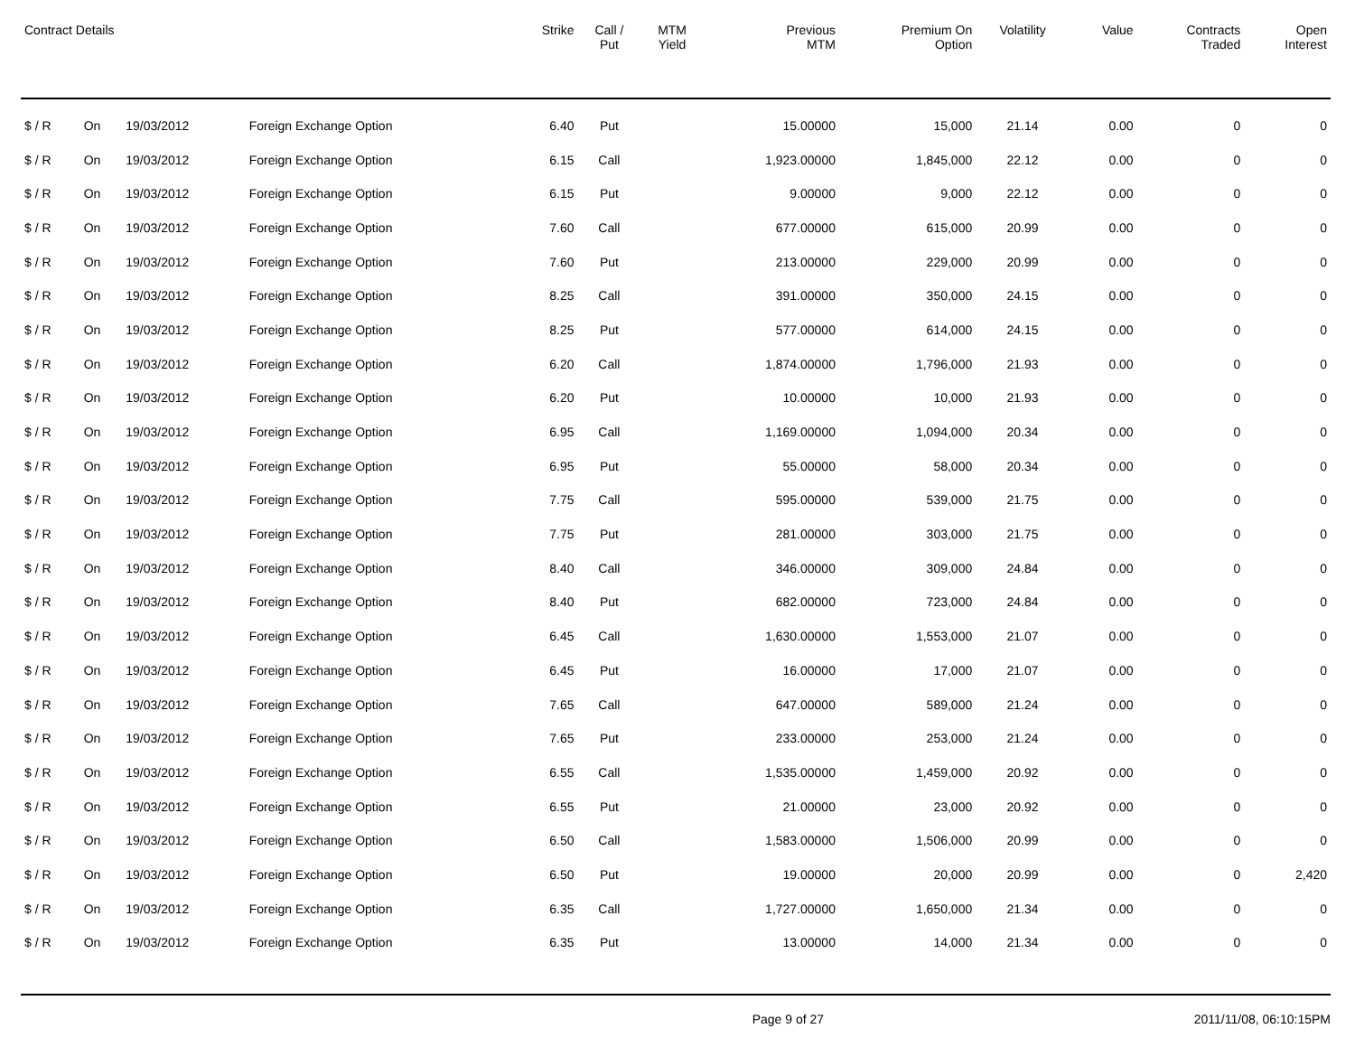| Contract Details | | | | Strike | Call / Put | MTM Yield | Previous MTM | Premium On Option | Volatility | Value | Contracts Traded | Open Interest |
| --- | --- | --- | --- | --- | --- | --- | --- | --- | --- | --- | --- | --- |
| $ / R | On | 19/03/2012 | Foreign Exchange Option | 6.40 | Put | | 15.00000 | 15,000 | 21.14 | 0.00 | 0 | 0 |
| $ / R | On | 19/03/2012 | Foreign Exchange Option | 6.15 | Call | | 1,923.00000 | 1,845,000 | 22.12 | 0.00 | 0 | 0 |
| $ / R | On | 19/03/2012 | Foreign Exchange Option | 6.15 | Put | | 9.00000 | 9,000 | 22.12 | 0.00 | 0 | 0 |
| $ / R | On | 19/03/2012 | Foreign Exchange Option | 7.60 | Call | | 677.00000 | 615,000 | 20.99 | 0.00 | 0 | 0 |
| $ / R | On | 19/03/2012 | Foreign Exchange Option | 7.60 | Put | | 213.00000 | 229,000 | 20.99 | 0.00 | 0 | 0 |
| $ / R | On | 19/03/2012 | Foreign Exchange Option | 8.25 | Call | | 391.00000 | 350,000 | 24.15 | 0.00 | 0 | 0 |
| $ / R | On | 19/03/2012 | Foreign Exchange Option | 8.25 | Put | | 577.00000 | 614,000 | 24.15 | 0.00 | 0 | 0 |
| $ / R | On | 19/03/2012 | Foreign Exchange Option | 6.20 | Call | | 1,874.00000 | 1,796,000 | 21.93 | 0.00 | 0 | 0 |
| $ / R | On | 19/03/2012 | Foreign Exchange Option | 6.20 | Put | | 10.00000 | 10,000 | 21.93 | 0.00 | 0 | 0 |
| $ / R | On | 19/03/2012 | Foreign Exchange Option | 6.95 | Call | | 1,169.00000 | 1,094,000 | 20.34 | 0.00 | 0 | 0 |
| $ / R | On | 19/03/2012 | Foreign Exchange Option | 6.95 | Put | | 55.00000 | 58,000 | 20.34 | 0.00 | 0 | 0 |
| $ / R | On | 19/03/2012 | Foreign Exchange Option | 7.75 | Call | | 595.00000 | 539,000 | 21.75 | 0.00 | 0 | 0 |
| $ / R | On | 19/03/2012 | Foreign Exchange Option | 7.75 | Put | | 281.00000 | 303,000 | 21.75 | 0.00 | 0 | 0 |
| $ / R | On | 19/03/2012 | Foreign Exchange Option | 8.40 | Call | | 346.00000 | 309,000 | 24.84 | 0.00 | 0 | 0 |
| $ / R | On | 19/03/2012 | Foreign Exchange Option | 8.40 | Put | | 682.00000 | 723,000 | 24.84 | 0.00 | 0 | 0 |
| $ / R | On | 19/03/2012 | Foreign Exchange Option | 6.45 | Call | | 1,630.00000 | 1,553,000 | 21.07 | 0.00 | 0 | 0 |
| $ / R | On | 19/03/2012 | Foreign Exchange Option | 6.45 | Put | | 16.00000 | 17,000 | 21.07 | 0.00 | 0 | 0 |
| $ / R | On | 19/03/2012 | Foreign Exchange Option | 7.65 | Call | | 647.00000 | 589,000 | 21.24 | 0.00 | 0 | 0 |
| $ / R | On | 19/03/2012 | Foreign Exchange Option | 7.65 | Put | | 233.00000 | 253,000 | 21.24 | 0.00 | 0 | 0 |
| $ / R | On | 19/03/2012 | Foreign Exchange Option | 6.55 | Call | | 1,535.00000 | 1,459,000 | 20.92 | 0.00 | 0 | 0 |
| $ / R | On | 19/03/2012 | Foreign Exchange Option | 6.55 | Put | | 21.00000 | 23,000 | 20.92 | 0.00 | 0 | 0 |
| $ / R | On | 19/03/2012 | Foreign Exchange Option | 6.50 | Call | | 1,583.00000 | 1,506,000 | 20.99 | 0.00 | 0 | 0 |
| $ / R | On | 19/03/2012 | Foreign Exchange Option | 6.50 | Put | | 19.00000 | 20,000 | 20.99 | 0.00 | 0 | 2,420 |
| $ / R | On | 19/03/2012 | Foreign Exchange Option | 6.35 | Call | | 1,727.00000 | 1,650,000 | 21.34 | 0.00 | 0 | 0 |
| $ / R | On | 19/03/2012 | Foreign Exchange Option | 6.35 | Put | | 13.00000 | 14,000 | 21.34 | 0.00 | 0 | 0 |
Page 9 of 27 2011/11/08, 06:10:15PM